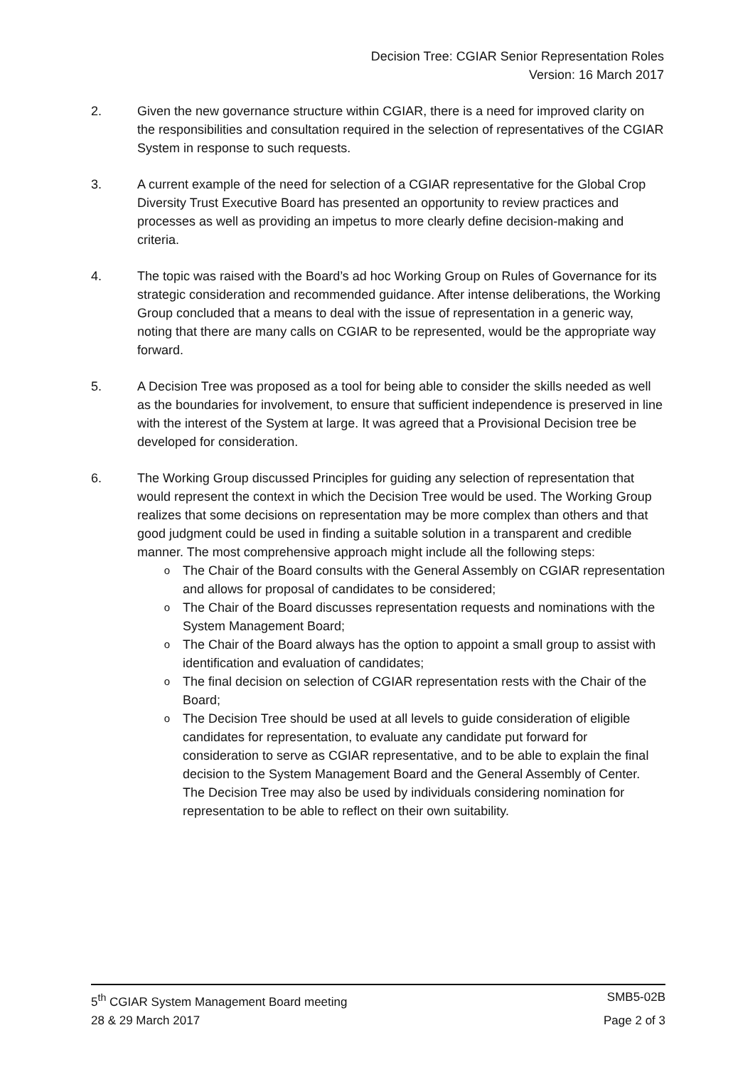Decision Tree: CGIAR Senior Representation Roles
Version: 16 March 2017
2. Given the new governance structure within CGIAR, there is a need for improved clarity on the responsibilities and consultation required in the selection of representatives of the CGIAR System in response to such requests.
3. A current example of the need for selection of a CGIAR representative for the Global Crop Diversity Trust Executive Board has presented an opportunity to review practices and processes as well as providing an impetus to more clearly define decision-making and criteria.
4. The topic was raised with the Board’s ad hoc Working Group on Rules of Governance for its strategic consideration and recommended guidance. After intense deliberations, the Working Group concluded that a means to deal with the issue of representation in a generic way, noting that there are many calls on CGIAR to be represented, would be the appropriate way forward.
5. A Decision Tree was proposed as a tool for being able to consider the skills needed as well as the boundaries for involvement, to ensure that sufficient independence is preserved in line with the interest of the System at large. It was agreed that a Provisional Decision tree be developed for consideration.
6. The Working Group discussed Principles for guiding any selection of representation that would represent the context in which the Decision Tree would be used. The Working Group realizes that some decisions on representation may be more complex than others and that good judgment could be used in finding a suitable solution in a transparent and credible manner. The most comprehensive approach might include all the following steps:
o The Chair of the Board consults with the General Assembly on CGIAR representation and allows for proposal of candidates to be considered;
o The Chair of the Board discusses representation requests and nominations with the System Management Board;
o The Chair of the Board always has the option to appoint a small group to assist with identification and evaluation of candidates;
o The final decision on selection of CGIAR representation rests with the Chair of the Board;
o The Decision Tree should be used at all levels to guide consideration of eligible candidates for representation, to evaluate any candidate put forward for consideration to serve as CGIAR representative, and to be able to explain the final decision to the System Management Board and the General Assembly of Center. The Decision Tree may also be used by individuals considering nomination for representation to be able to reflect on their own suitability.
5<sup>th</sup> CGIAR System Management Board meeting SMB5-02B
28 & 29 March 2017 Page 2 of 3